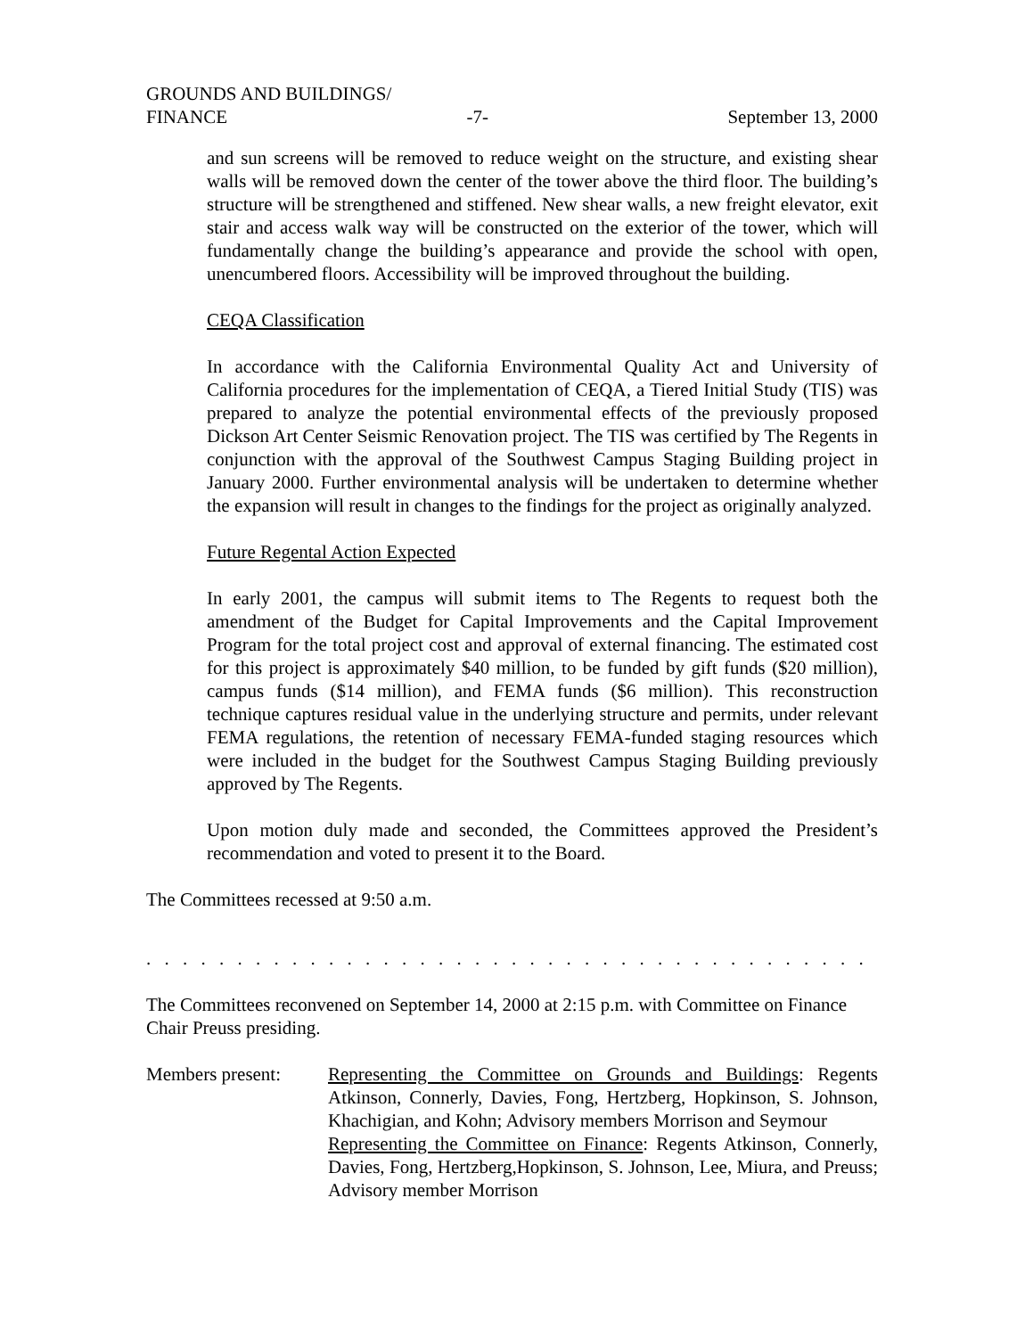GROUNDS AND BUILDINGS/
FINANCE -7- September 13, 2000
and sun screens will be removed to reduce weight on the structure, and existing shear walls will be removed down the center of the tower above the third floor. The building’s structure will be strengthened and stiffened. New shear walls, a new freight elevator, exit stair and access walk way will be constructed on the exterior of the tower, which will fundamentally change the building’s appearance and provide the school with open, unencumbered floors. Accessibility will be improved throughout the building.
CEQA Classification
In accordance with the California Environmental Quality Act and University of California procedures for the implementation of CEQA, a Tiered Initial Study (TIS) was prepared to analyze the potential environmental effects of the previously proposed Dickson Art Center Seismic Renovation project. The TIS was certified by The Regents in conjunction with the approval of the Southwest Campus Staging Building project in January 2000. Further environmental analysis will be undertaken to determine whether the expansion will result in changes to the findings for the project as originally analyzed.
Future Regental Action Expected
In early 2001, the campus will submit items to The Regents to request both the amendment of the Budget for Capital Improvements and the Capital Improvement Program for the total project cost and approval of external financing. The estimated cost for this project is approximately $40 million, to be funded by gift funds ($20 million), campus funds ($14 million), and FEMA funds ($6 million). This reconstruction technique captures residual value in the underlying structure and permits, under relevant FEMA regulations, the retention of necessary FEMA-funded staging resources which were included in the budget for the Southwest Campus Staging Building previously approved by The Regents.
Upon motion duly made and seconded, the Committees approved the President’s recommendation and voted to present it to the Board.
The Committees recessed at 9:50 a.m.
. . . . . . . . . . . . . . . . . . . . . . . . . . . . . . . . . . . . . . . . . . . . . . . . . . . . . . . . . . . . . . .
The Committees reconvened on September 14, 2000 at 2:15 p.m. with Committee on Finance Chair Preuss presiding.
Members present: Representing the Committee on Grounds and Buildings: Regents Atkinson, Connerly, Davies, Fong, Hertzberg, Hopkinson, S. Johnson, Khachigian, and Kohn; Advisory members Morrison and Seymour
Representing the Committee on Finance: Regents Atkinson, Connerly, Davies, Fong, Hertzberg,Hopkinson, S. Johnson, Lee, Miura, and Preuss; Advisory member Morrison